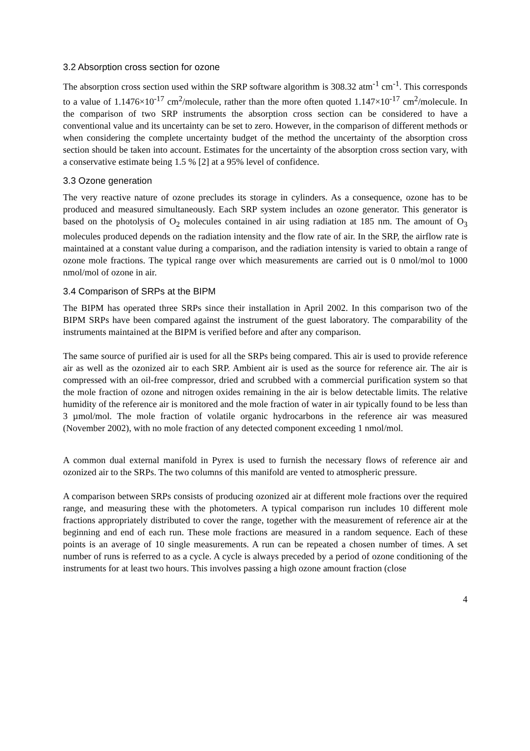3.2 Absorption cross section for ozone
The absorption cross section used within the SRP software algorithm is 308.32 atm<sup>-1</sup> cm<sup>-1</sup>. This corresponds to a value of 1.1476×10<sup>-17</sup> cm<sup>2</sup>/molecule, rather than the more often quoted 1.147×10<sup>-17</sup> cm<sup>2</sup>/molecule. In the comparison of two SRP instruments the absorption cross section can be considered to have a conventional value and its uncertainty can be set to zero. However, in the comparison of different methods or when considering the complete uncertainty budget of the method the uncertainty of the absorption cross section should be taken into account. Estimates for the uncertainty of the absorption cross section vary, with a conservative estimate being 1.5 % [2] at a 95% level of confidence.
3.3 Ozone generation
The very reactive nature of ozone precludes its storage in cylinders. As a consequence, ozone has to be produced and measured simultaneously. Each SRP system includes an ozone generator. This generator is based on the photolysis of O<sub>2</sub> molecules contained in air using radiation at 185 nm. The amount of O<sub>3</sub> molecules produced depends on the radiation intensity and the flow rate of air. In the SRP, the airflow rate is maintained at a constant value during a comparison, and the radiation intensity is varied to obtain a range of ozone mole fractions. The typical range over which measurements are carried out is 0 nmol/mol to 1000 nmol/mol of ozone in air.
3.4 Comparison of SRPs at the BIPM
The BIPM has operated three SRPs since their installation in April 2002. In this comparison two of the BIPM SRPs have been compared against the instrument of the guest laboratory. The comparability of the instruments maintained at the BIPM is verified before and after any comparison.
The same source of purified air is used for all the SRPs being compared. This air is used to provide reference air as well as the ozonized air to each SRP. Ambient air is used as the source for reference air. The air is compressed with an oil-free compressor, dried and scrubbed with a commercial purification system so that the mole fraction of ozone and nitrogen oxides remaining in the air is below detectable limits. The relative humidity of the reference air is monitored and the mole fraction of water in air typically found to be less than 3 µmol/mol. The mole fraction of volatile organic hydrocarbons in the reference air was measured (November 2002), with no mole fraction of any detected component exceeding 1 nmol/mol.
A common dual external manifold in Pyrex is used to furnish the necessary flows of reference air and ozonized air to the SRPs. The two columns of this manifold are vented to atmospheric pressure.
A comparison between SRPs consists of producing ozonized air at different mole fractions over the required range, and measuring these with the photometers. A typical comparison run includes 10 different mole fractions appropriately distributed to cover the range, together with the measurement of reference air at the beginning and end of each run. These mole fractions are measured in a random sequence. Each of these points is an average of 10 single measurements. A run can be repeated a chosen number of times. A set number of runs is referred to as a cycle. A cycle is always preceded by a period of ozone conditioning of the instruments for at least two hours. This involves passing a high ozone amount fraction (close
4